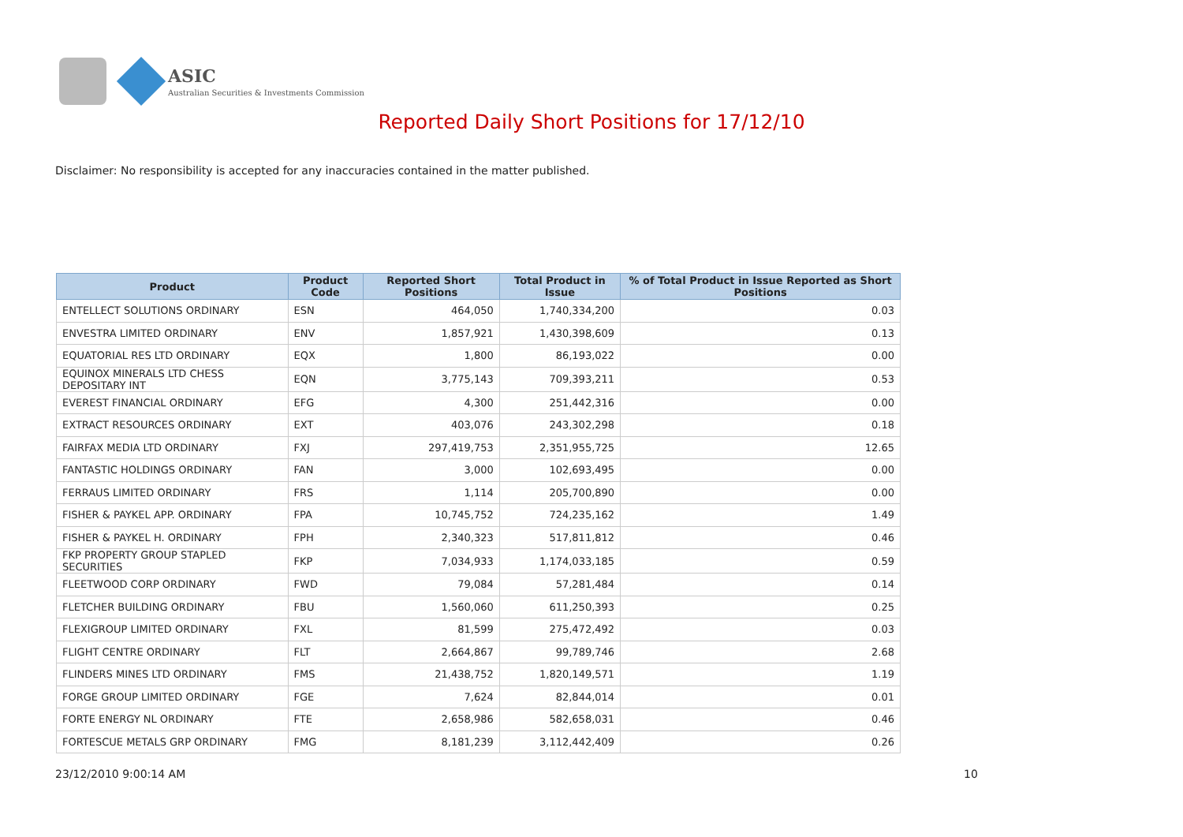ASIC
Australian Securities & Investments Commission
Reported Daily Short Positions for 17/12/10
Disclaimer: No responsibility is accepted for any inaccuracies contained in the matter published.
| Product | Product Code | Reported Short Positions | Total Product in Issue | % of Total Product in Issue Reported as Short Positions |
| --- | --- | --- | --- | --- |
| ENTELLECT SOLUTIONS ORDINARY | ESN | 464,050 | 1,740,334,200 | 0.03 |
| ENVESTRA LIMITED ORDINARY | ENV | 1,857,921 | 1,430,398,609 | 0.13 |
| EQUATORIAL RES LTD ORDINARY | EQX | 1,800 | 86,193,022 | 0.00 |
| EQUINOX MINERALS LTD CHESS DEPOSITARY INT | EQN | 3,775,143 | 709,393,211 | 0.53 |
| EVEREST FINANCIAL ORDINARY | EFG | 4,300 | 251,442,316 | 0.00 |
| EXTRACT RESOURCES ORDINARY | EXT | 403,076 | 243,302,298 | 0.18 |
| FAIRFAX MEDIA LTD ORDINARY | FXJ | 297,419,753 | 2,351,955,725 | 12.65 |
| FANTASTIC HOLDINGS ORDINARY | FAN | 3,000 | 102,693,495 | 0.00 |
| FERRAUS LIMITED ORDINARY | FRS | 1,114 | 205,700,890 | 0.00 |
| FISHER & PAYKEL APP. ORDINARY | FPA | 10,745,752 | 724,235,162 | 1.49 |
| FISHER & PAYKEL H. ORDINARY | FPH | 2,340,323 | 517,811,812 | 0.46 |
| FKP PROPERTY GROUP STAPLED SECURITIES | FKP | 7,034,933 | 1,174,033,185 | 0.59 |
| FLEETWOOD CORP ORDINARY | FWD | 79,084 | 57,281,484 | 0.14 |
| FLETCHER BUILDING ORDINARY | FBU | 1,560,060 | 611,250,393 | 0.25 |
| FLEXIGROUP LIMITED ORDINARY | FXL | 81,599 | 275,472,492 | 0.03 |
| FLIGHT CENTRE ORDINARY | FLT | 2,664,867 | 99,789,746 | 2.68 |
| FLINDERS MINES LTD ORDINARY | FMS | 21,438,752 | 1,820,149,571 | 1.19 |
| FORGE GROUP LIMITED ORDINARY | FGE | 7,624 | 82,844,014 | 0.01 |
| FORTE ENERGY NL ORDINARY | FTE | 2,658,986 | 582,658,031 | 0.46 |
| FORTESCUE METALS GRP ORDINARY | FMG | 8,181,239 | 3,112,442,409 | 0.26 |
23/12/2010 9:00:14 AM 10